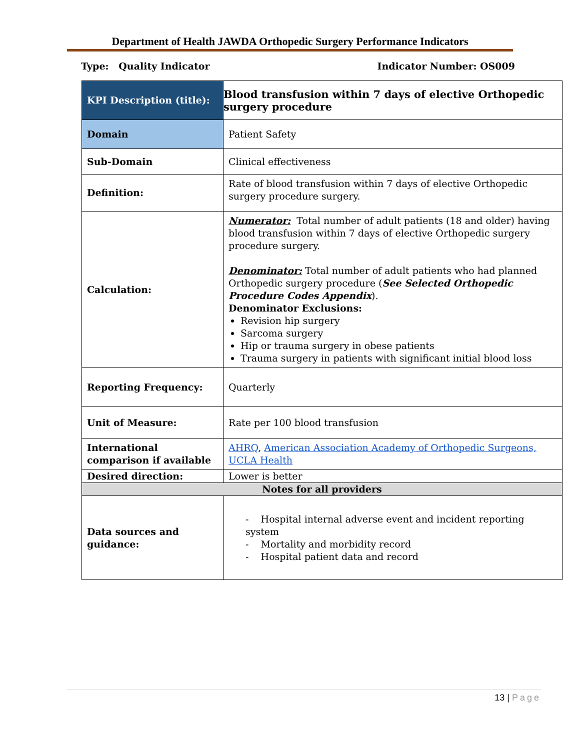Department of Health JAWDA Orthopedic Surgery Performance Indicators
Type: Quality Indicator Indicator Number: OS009
| KPI Description (title): | Blood transfusion within 7 days of elective Orthopedic surgery procedure |
| Domain | Patient Safety |
| Sub-Domain | Clinical effectiveness |
| Definition: | Rate of blood transfusion within 7 days of elective Orthopedic surgery procedure surgery. |
| Calculation: | Numerator: Total number of adult patients (18 and older) having blood transfusion within 7 days of elective Orthopedic surgery procedure surgery. Denominator: Total number of adult patients who had planned Orthopedic surgery procedure ( See Selected Orthopedic Procedure Codes Appendix ). Denominator Exclusions: Revision hip surgery Sarcoma surgery Hip or trauma surgery in obese patients Trauma surgery in patients with significant initial blood loss |
| Reporting Frequency: | Quarterly |
| Unit of Measure: | Rate per 100 blood transfusion |
| International comparison if available | AHRQ , American Association Academy of Orthopedic Surgeons, UCLA Health |
| Desired direction: | Lower is better |
| Notes for all providers | |
| Data sources and guidance: | - Hospital internal adverse event and incident reporting system - Mortality and morbidity record - Hospital patient data and record |
13 | Page